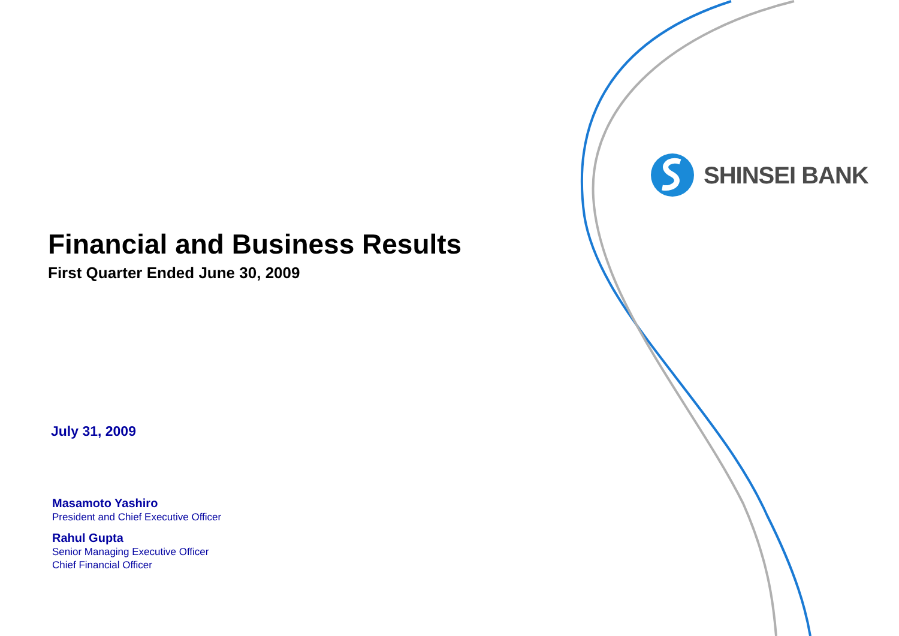SHINSEI BANK
Financial and Business Results
First Quarter Ended June 30, 2009
July 31, 2009
Masamoto Yashiro
President and Chief Executive Officer
Rahul Gupta
Senior Managing Executive Officer
Chief Financial Officer